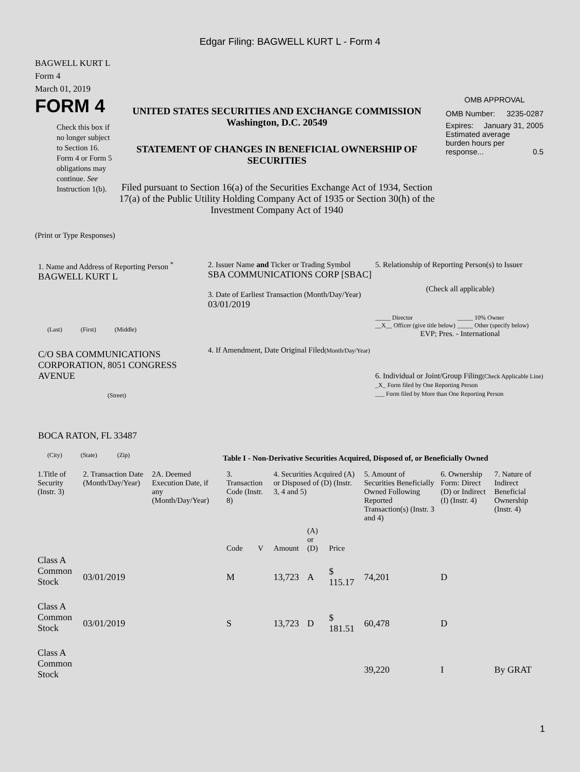Edgar Filing: BAGWELL KURT L - Form 4
BAGWELL KURT L
Form 4
March 01, 2019
FORM 4
Check this box if no longer subject to Section 16. Form 4 or Form 5 obligations may continue. See Instruction 1(b).
UNITED STATES SECURITIES AND EXCHANGE COMMISSION
Washington, D.C. 20549
STATEMENT OF CHANGES IN BENEFICIAL OWNERSHIP OF SECURITIES
Filed pursuant to Section 16(a) of the Securities Exchange Act of 1934, Section 17(a) of the Public Utility Holding Company Act of 1935 or Section 30(h) of the Investment Company Act of 1940
OMB APPROVAL
OMB Number: 3235-0287
Expires: January 31, 2005
Estimated average burden hours per response... 0.5
(Print or Type Responses)
1. Name and Address of Reporting Person <sup>*</sup>
BAGWELL KURT L
(Last) (First) (Middle)
C/O SBA COMMUNICATIONS CORPORATION, 8051 CONGRESS AVENUE
(Street)
BOCA RATON, FL 33487
(City) (State) (Zip)
2. Issuer Name and Ticker or Trading Symbol
SBA COMMUNICATIONS CORP [SBAC]
3. Date of Earliest Transaction (Month/Day/Year)
03/01/2019
4. If Amendment, Date Original Filed(Month/Day/Year)
5. Relationship of Reporting Person(s) to Issuer
(Check all applicable)
_____ Director
__X__ Officer (give title below)
_____ 10% Owner
_____ Other (specify below)
EVP; Pres. - International
6. Individual or Joint/Group Filing(Check Applicable Line)
_X_ Form filed by One Reporting Person
___ Form filed by More than One Reporting Person
Table I - Non-Derivative Securities Acquired, Disposed of, or Beneficially Owned
| 1.Title of Security (Instr. 3) | 2. Transaction Date (Month/Day/Year) | 2A. Deemed Execution Date, if any (Month/Day/Year) | 3. Transaction Code (Instr. 8) | | 4. Securities Acquired (A) or Disposed of (D) (Instr. 3, 4 and 5) | | | 5. Amount of Securities Beneficially Owned Following Reported Transaction(s) (Instr. 3 and 4) | 6. Ownership Form: Direct (D) or Indirect (I) (Instr. 4) | 7. Nature of Indirect Beneficial Ownership (Instr. 4) |
| --- | --- | --- | --- | --- | --- | --- | --- | --- | --- | --- |
| | | | Code | V | Amount | (A) or (D) | Price | | | |
| Class A Common Stock | 03/01/2019 | | M | | 13,723 | A | $ 115.17 | 74,201 | D | |
| Class A Common Stock | 03/01/2019 | | S | | 13,723 | D | $ 181.51 | 60,478 | D | |
| Class A Common Stock | | | | | | | | 39,220 | I | By GRAT |
1